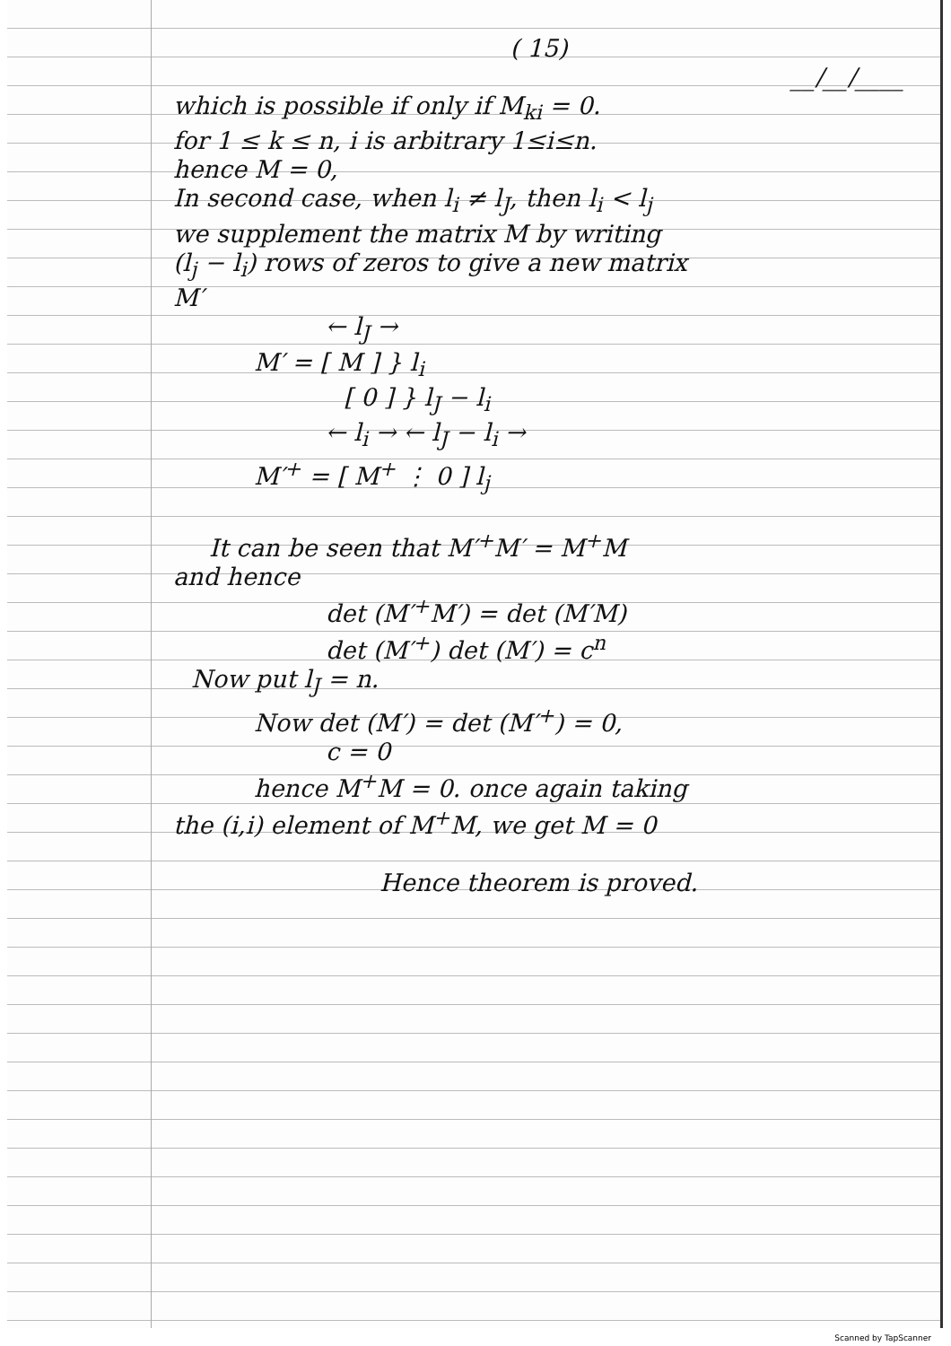( 15)
__/__/____
which is possible if only if M<sub>ki</sub> = 0.
for 1 ≤ k ≤ n, i is arbitrary 1≤i≤n.
hence M = 0,
In second case, when l<sub>i</sub> ≠ l<sub>J</sub>, then l<sub>i</sub> < l<sub>j</sub>
we supplement the matrix M by writing
(l<sub>j</sub> − l<sub>i</sub>) rows of zeros to give a new matrix
M′
← l<sub>J</sub> →
M′ = [ M ] } l<sub>i</sub>
[ 0 ] } l<sub>J</sub> − l<sub>i</sub>
← l<sub>i</sub> → ← l<sub>J</sub> − l<sub>i</sub> →
M′<sup>+</sup> = [ M<sup>+</sup> ⋮ 0 ] l<sub>j</sub>
It can be seen that M′<sup>+</sup>M′ = M<sup>+</sup>M
and hence
det (M′<sup>+</sup>M′) = det (M′M)
det (M′<sup>+</sup>) det (M′) = c<sup>n</sup>
Now put l<sub>J</sub> = n.
Now det (M′) = det (M′<sup>+</sup>) = 0,
c = 0
hence M<sup>+</sup>M = 0. once again taking
the (i,i) element of M<sup>+</sup>M, we get M = 0
Hence theorem is proved.
Scanned by TapScanner